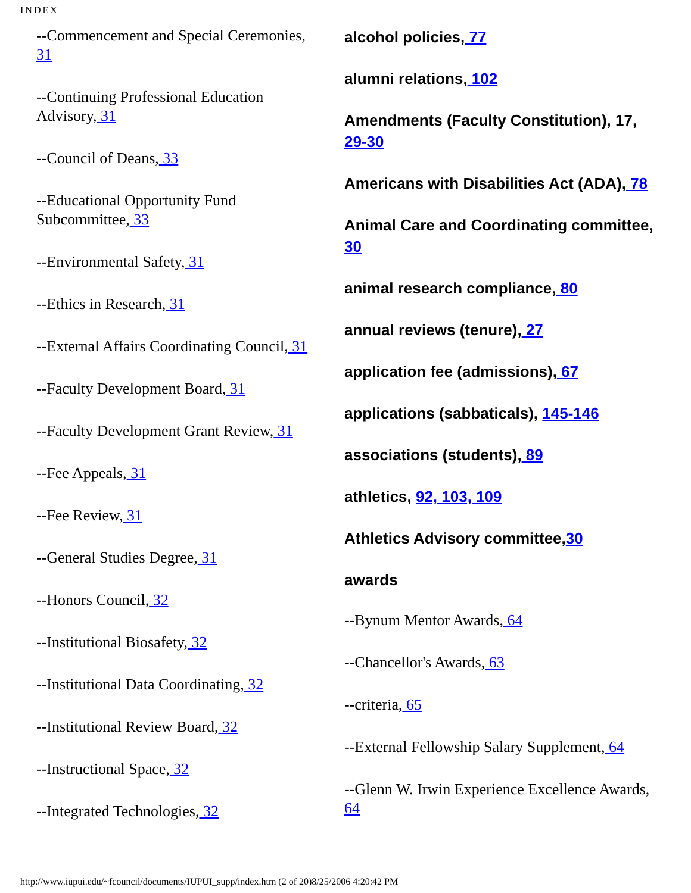INDEX
--Commencement and Special Ceremonies, 31
--Continuing Professional Education Advisory, 31
--Council of Deans, 33
--Educational Opportunity Fund Subcommittee, 33
--Environmental Safety, 31
--Ethics in Research, 31
--External Affairs Coordinating Council, 31
--Faculty Development Board, 31
--Faculty Development Grant Review, 31
--Fee Appeals, 31
--Fee Review, 31
--General Studies Degree, 31
--Honors Council, 32
--Institutional Biosafety, 32
--Institutional Data Coordinating, 32
--Institutional Review Board, 32
--Instructional Space, 32
--Integrated Technologies, 32
alcohol policies, 77
alumni relations, 102
Amendments (Faculty Constitution), 17, 29-30
Americans with Disabilities Act (ADA), 78
Animal Care and Coordinating committee, 30
animal research compliance, 80
annual reviews (tenure), 27
application fee (admissions), 67
applications (sabbaticals), 145-146
associations (students), 89
athletics, 92, 103, 109
Athletics Advisory committee,30
awards
--Bynum Mentor Awards, 64
--Chancellor's Awards, 63
--criteria, 65
--External Fellowship Salary Supplement, 64
--Glenn W. Irwin Experience Excellence Awards, 64
http://www.iupui.edu/~fcouncil/documents/IUPUI_supp/index.htm (2 of 20)8/25/2006 4:20:42 PM